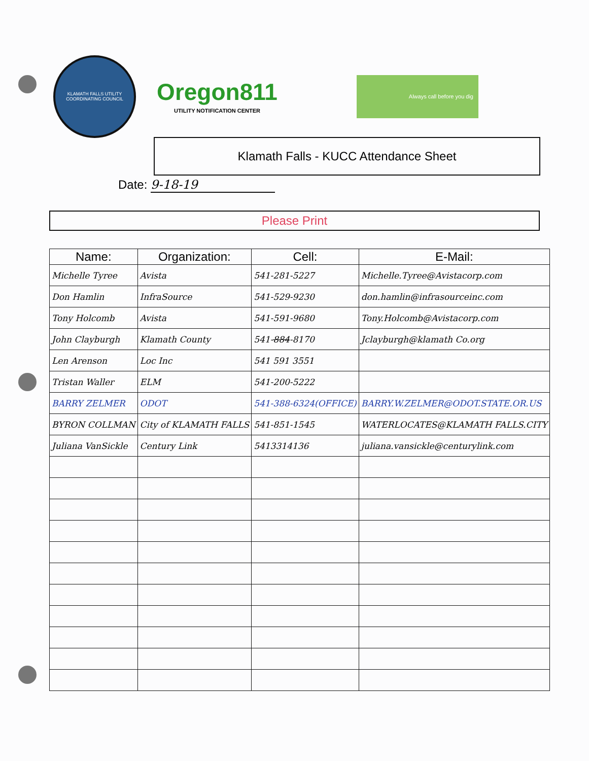KLAMATH FALLS UTILITY COORDINATING COUNCIL
Oregon811
UTILITY NOTIFICATION CENTER
Always call before you dig
Klamath Falls - KUCC Attendance Sheet
Date: 9-18-19
Please Print
| Name: | Organization: | Cell: | E-Mail: |
| --- | --- | --- | --- |
| Michelle Tyree | Avista | 541-281-5227 | Michelle.Tyree@Avistacorp.com |
| Don Hamlin | InfraSource | 541-529-9230 | don.hamlin@infrasourceinc.com |
| Tony Holcomb | Avista | 541-591-9680 | Tony.Holcomb@Avistacorp.com |
| John Clayburgh | Klamath County | 541- 884 -8170 | Jclayburgh@klamath Co.org |
| Len Arenson | Loc Inc | 541 591 3551 | |
| Tristan Waller | ELM | 541-200-5222 | |
| BARRY ZELMER | ODOT | 541-388-6324(OFFICE) | BARRY.W.ZELMER@ODOT.STATE.OR.US |
| BYRON COLLMAN | City of KLAMATH FALLS | 541-851-1545 | WATERLOCATES@KLAMATH FALLS.CITY |
| Juliana VanSickle | Century Link | 5413314136 | juliana.vansickle@centurylink.com |